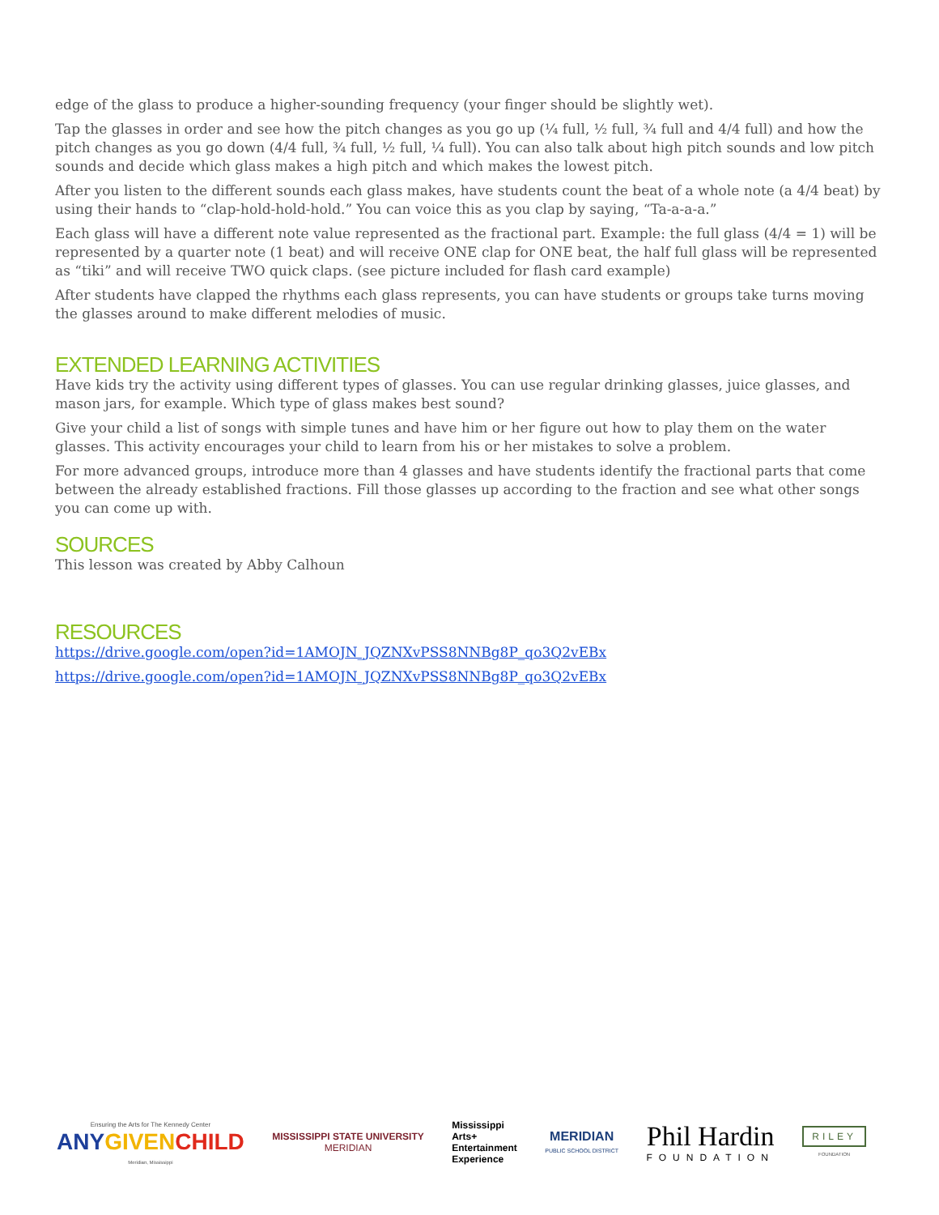edge of the glass to produce a higher-sounding frequency (your finger should be slightly wet).
Tap the glasses in order and see how the pitch changes as you go up (¼ full, ½ full, ¾ full and 4/4 full) and how the pitch changes as you go down (4/4 full, ¾ full, ½ full, ¼ full). You can also talk about high pitch sounds and low pitch sounds and decide which glass makes a high pitch and which makes the lowest pitch.
After you listen to the different sounds each glass makes, have students count the beat of a whole note (a 4/4 beat) by using their hands to “clap-hold-hold-hold.” You can voice this as you clap by saying, “Ta-a-a-a.”
Each glass will have a different note value represented as the fractional part. Example: the full glass (4/4 = 1) will be represented by a quarter note (1 beat) and will receive ONE clap for ONE beat, the half full glass will be represented as “tiki” and will receive TWO quick claps. (see picture included for flash card example)
After students have clapped the rhythms each glass represents, you can have students or groups take turns moving the glasses around to make different melodies of music.
EXTENDED LEARNING ACTIVITIES
Have kids try the activity using different types of glasses. You can use regular drinking glasses, juice glasses, and mason jars, for example. Which type of glass makes best sound?
Give your child a list of songs with simple tunes and have him or her figure out how to play them on the water glasses. This activity encourages your child to learn from his or her mistakes to solve a problem.
For more advanced groups, introduce more than 4 glasses and have students identify the fractional parts that come between the already established fractions. Fill those glasses up according to the fraction and see what other songs you can come up with.
SOURCES
This lesson was created by Abby Calhoun
RESOURCES
https://drive.google.com/open?id=1AMOJN_JQZNXvPSS8NNBg8P_qo3Q2vEBx
https://drive.google.com/open?id=1AMOJN_JQZNXvPSS8NNBg8P_qo3Q2vEBx
Ensuring the Arts for The Kennedy Center
ANY GIVEN CHILD
Meridian, Mississippi
MISSISSIPPI STATE UNIVERSITY
MERIDIAN
Mississippi
Arts+
Entertainment
Experience
MERIDIAN
PUBLIC SCHOOL DISTRICT
Phil Hardin
FOUNDATION
RILEY
FOUNDATION